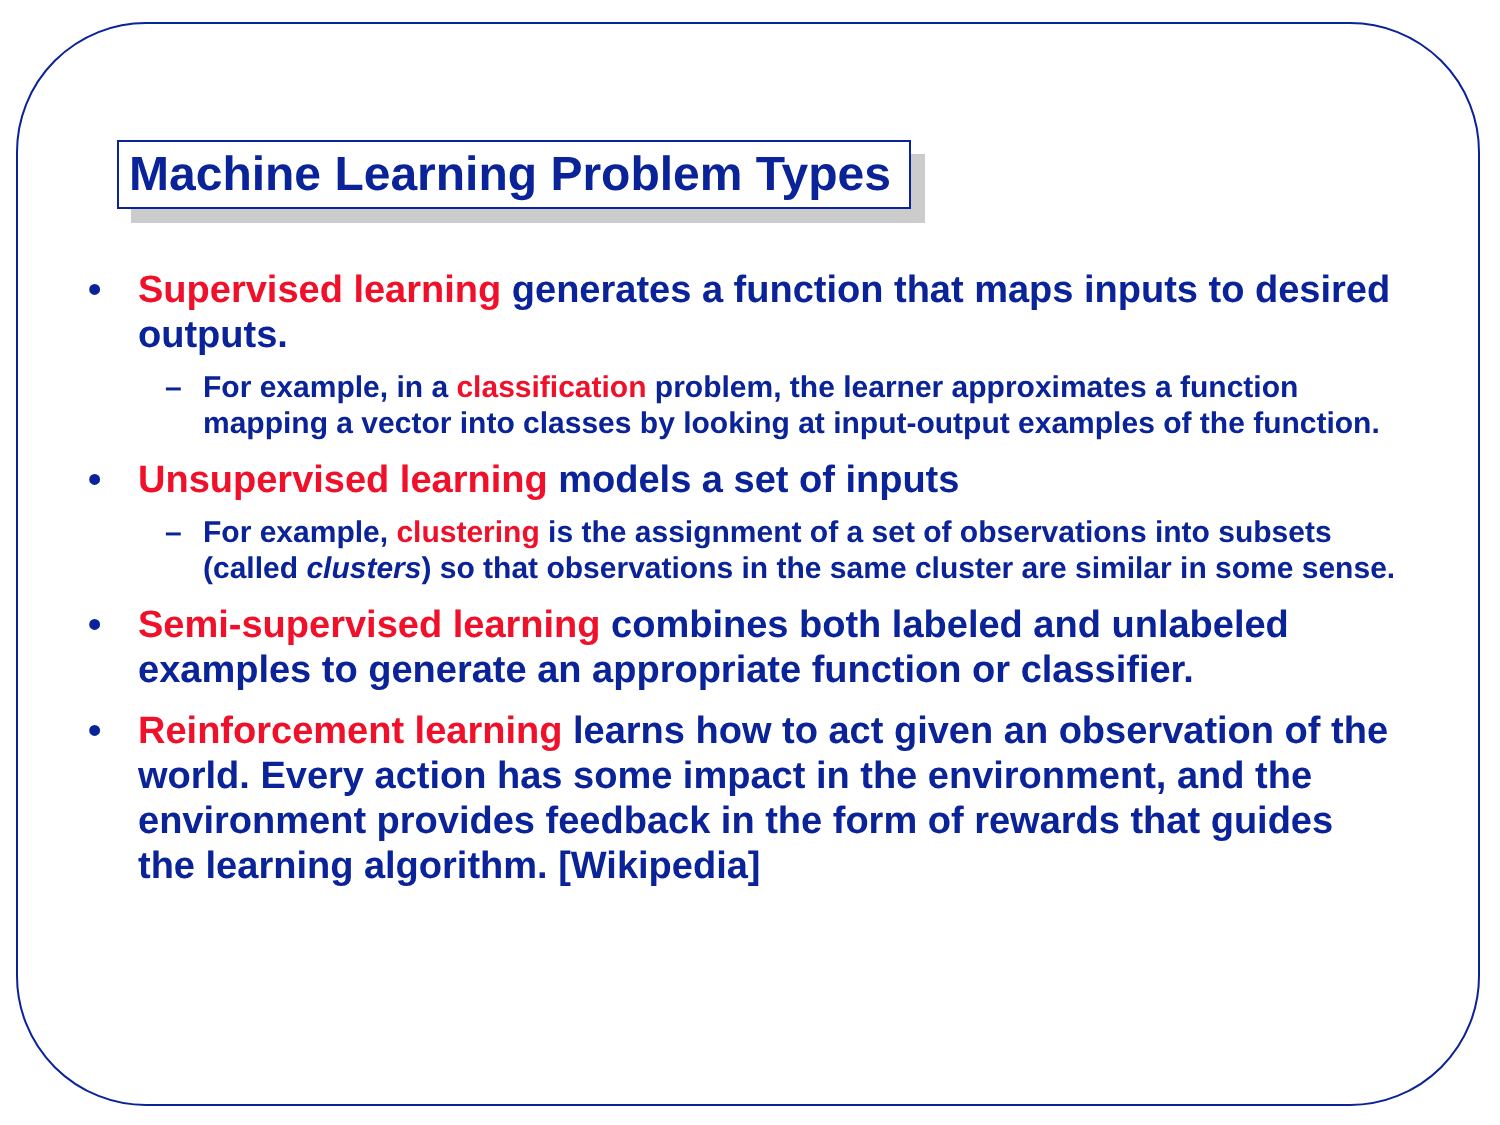Machine Learning Problem Types
• Supervised learning generates a function that maps inputs to desired outputs.
– For example, in a classification problem, the learner approximates a function mapping a vector into classes by looking at input-output examples of the function.
• Unsupervised learning models a set of inputs
– For example, clustering is the assignment of a set of observations into subsets (called clusters) so that observations in the same cluster are similar in some sense.
• Semi-supervised learning combines both labeled and unlabeled examples to generate an appropriate function or classifier.
• Reinforcement learning learns how to act given an observation of the world. Every action has some impact in the environment, and the environment provides feedback in the form of rewards that guides the learning algorithm. [Wikipedia]